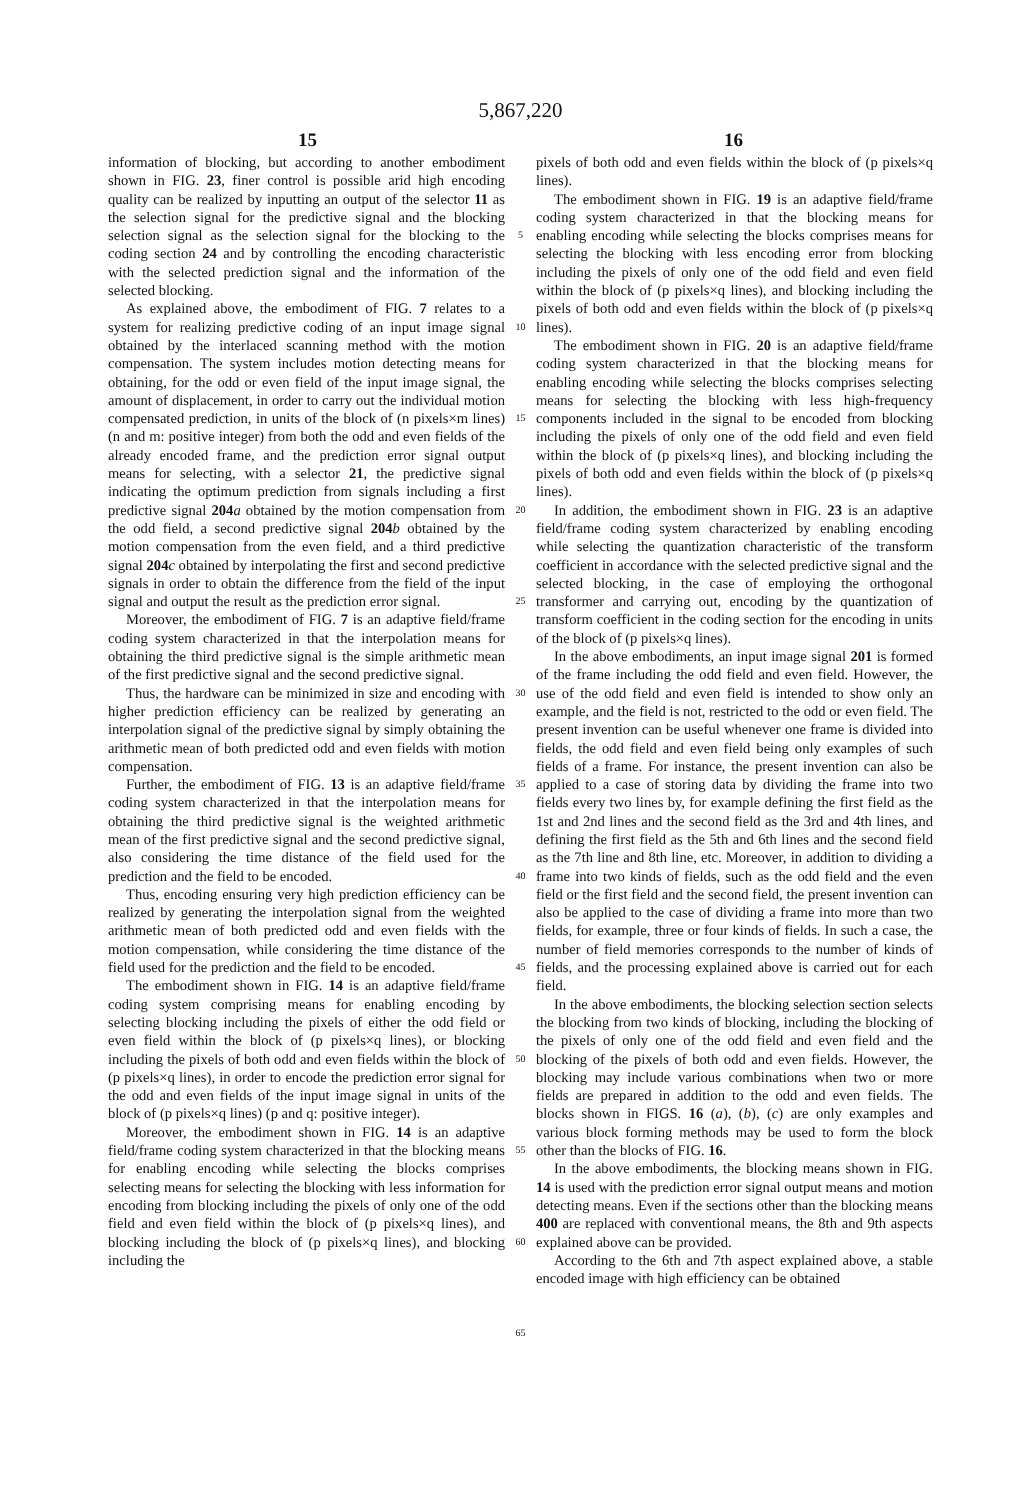5,867,220
15 16
information of blocking, but according to another embodiment shown in FIG. 23, finer control is possible arid high encoding quality can be realized by inputting an output of the selector 11 as the selection signal for the predictive signal and the blocking selection signal as the selection signal for the blocking to the coding section 24 and by controlling the encoding characteristic with the selected prediction signal and the information of the selected blocking.
As explained above, the embodiment of FIG. 7 relates to a system for realizing predictive coding of an input image signal obtained by the interlaced scanning method with the motion compensation. The system includes motion detecting means for obtaining, for the odd or even field of the input image signal, the amount of displacement, in order to carry out the individual motion compensated prediction, in units of the block of (n pixels×m lines) (n and m: positive integer) from both the odd and even fields of the already encoded frame, and the prediction error signal output means for selecting, with a selector 21, the predictive signal indicating the optimum prediction from signals including a first predictive signal 204 a obtained by the motion compensation from the odd field, a second predictive signal 204 b obtained by the motion compensation from the even field, and a third predictive signal 204 c obtained by interpolating the first and second predictive signals in order to obtain the difference from the field of the input signal and output the result as the prediction error signal.
Moreover, the embodiment of FIG. 7 is an adaptive field/frame coding system characterized in that the interpolation means for obtaining the third predictive signal is the simple arithmetic mean of the first predictive signal and the second predictive signal.
Thus, the hardware can be minimized in size and encoding with higher prediction efficiency can be realized by generating an interpolation signal of the predictive signal by simply obtaining the arithmetic mean of both predicted odd and even fields with motion compensation.
Further, the embodiment of FIG. 13 is an adaptive field/frame coding system characterized in that the interpolation means for obtaining the third predictive signal is the weighted arithmetic mean of the first predictive signal and the second predictive signal, also considering the time distance of the field used for the prediction and the field to be encoded.
Thus, encoding ensuring very high prediction efficiency can be realized by generating the interpolation signal from the weighted arithmetic mean of both predicted odd and even fields with the motion compensation, while considering the time distance of the field used for the prediction and the field to be encoded.
The embodiment shown in FIG. 14 is an adaptive field/frame coding system comprising means for enabling encoding by selecting blocking including the pixels of either the odd field or even field within the block of (p pixels×q lines), or blocking including the pixels of both odd and even fields within the block of (p pixels×q lines), in order to encode the prediction error signal for the odd and even fields of the input image signal in units of the block of (p pixels×q lines) (p and q: positive integer).
Moreover, the embodiment shown in FIG. 14 is an adaptive field/frame coding system characterized in that the blocking means for enabling encoding while selecting the blocks comprises selecting means for selecting the blocking with less information for encoding from blocking including the pixels of only one of the odd field and even field within the block of (p pixels×q lines), and blocking including the block of (p pixels×q lines), and blocking including the
5
10
15
20
25
30
35
40
45
50
55
60
65
pixels of both odd and even fields within the block of (p pixels×q lines).
The embodiment shown in FIG. 19 is an adaptive field/frame coding system characterized in that the blocking means for enabling encoding while selecting the blocks comprises means for selecting the blocking with less encoding error from blocking including the pixels of only one of the odd field and even field within the block of (p pixels×q lines), and blocking including the pixels of both odd and even fields within the block of (p pixels×q lines).
The embodiment shown in FIG. 20 is an adaptive field/frame coding system characterized in that the blocking means for enabling encoding while selecting the blocks comprises selecting means for selecting the blocking with less high-frequency components included in the signal to be encoded from blocking including the pixels of only one of the odd field and even field within the block of (p pixels×q lines), and blocking including the pixels of both odd and even fields within the block of (p pixels×q lines).
In addition, the embodiment shown in FIG. 23 is an adaptive field/frame coding system characterized by enabling encoding while selecting the quantization characteristic of the transform coefficient in accordance with the selected predictive signal and the selected blocking, in the case of employing the orthogonal transformer and carrying out, encoding by the quantization of transform coefficient in the coding section for the encoding in units of the block of (p pixels×q lines).
In the above embodiments, an input image signal 201 is formed of the frame including the odd field and even field. However, the use of the odd field and even field is intended to show only an example, and the field is not, restricted to the odd or even field. The present invention can be useful whenever one frame is divided into fields, the odd field and even field being only examples of such fields of a frame. For instance, the present invention can also be applied to a case of storing data by dividing the frame into two fields every two lines by, for example defining the first field as the 1st and 2nd lines and the second field as the 3rd and 4th lines, and defining the first field as the 5th and 6th lines and the second field as the 7th line and 8th line, etc. Moreover, in addition to dividing a frame into two kinds of fields, such as the odd field and the even field or the first field and the second field, the present invention can also be applied to the case of dividing a frame into more than two fields, for example, three or four kinds of fields. In such a case, the number of field memories corresponds to the number of kinds of fields, and the processing explained above is carried out for each field.
In the above embodiments, the blocking selection section selects the blocking from two kinds of blocking, including the blocking of the pixels of only one of the odd field and even field and the blocking of the pixels of both odd and even fields. However, the blocking may include various combinations when two or more fields are prepared in addition to the odd and even fields. The blocks shown in FIGS. 16 (a), (b), (c) are only examples and various block forming methods may be used to form the block other than the blocks of FIG. 16.
In the above embodiments, the blocking means shown in FIG. 14 is used with the prediction error signal output means and motion detecting means. Even if the sections other than the blocking means 400 are replaced with conventional means, the 8th and 9th aspects explained above can be provided.
According to the 6th and 7th aspect explained above, a stable encoded image with high efficiency can be obtained